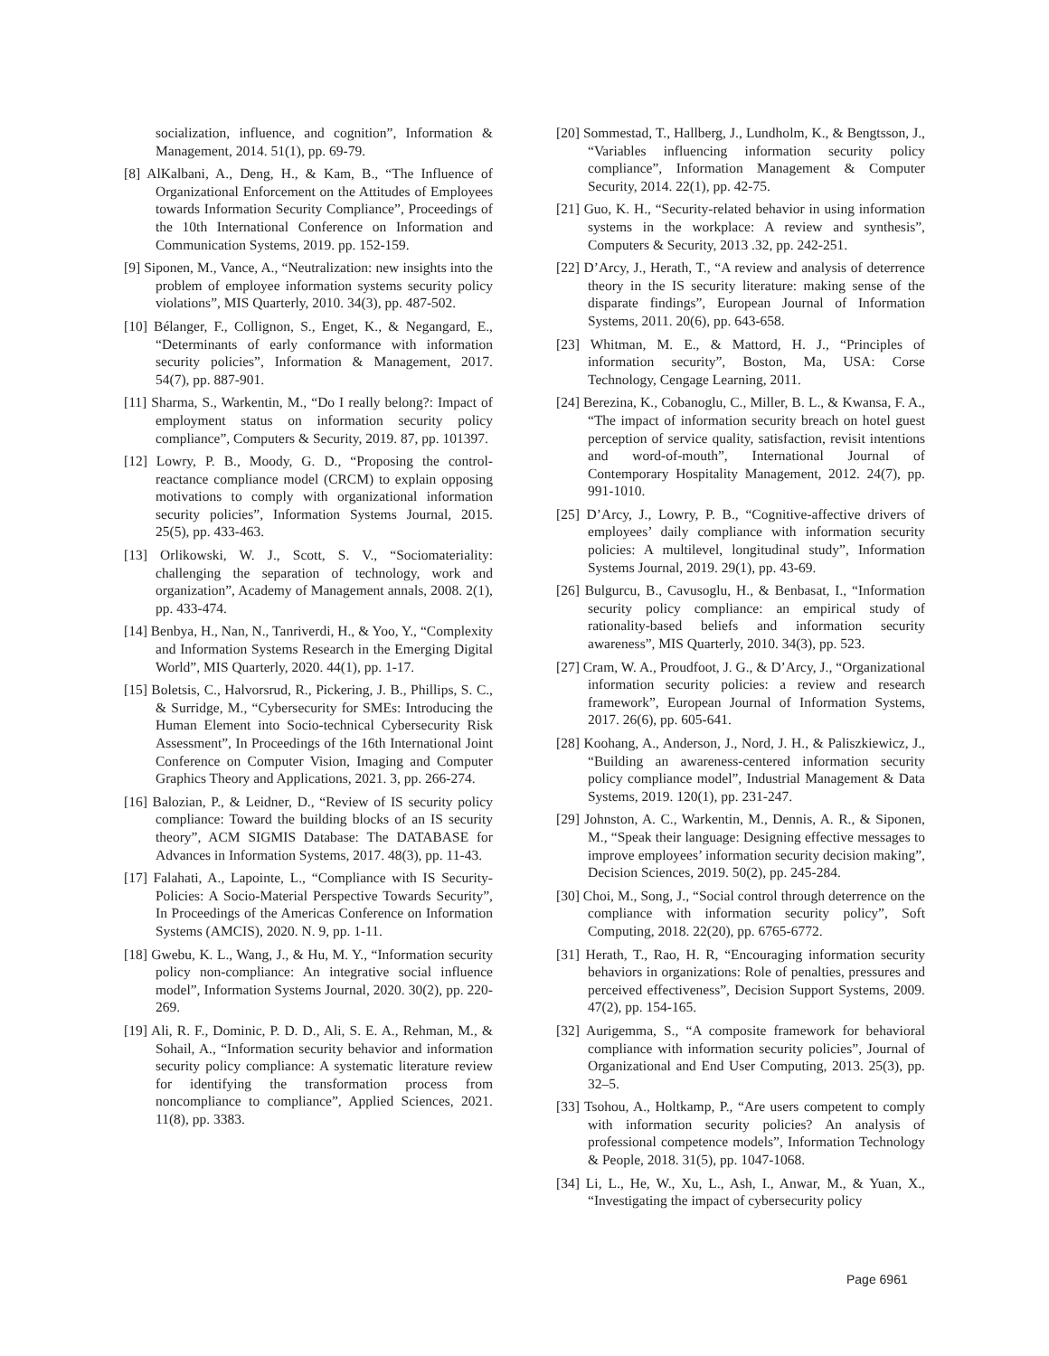socialization, influence, and cognition”, Information & Management, 2014. 51(1), pp. 69-79.
[8] AlKalbani, A., Deng, H., & Kam, B., “The Influence of Organizational Enforcement on the Attitudes of Employees towards Information Security Compliance”, Proceedings of the 10th International Conference on Information and Communication Systems, 2019. pp. 152-159.
[9] Siponen, M., Vance, A., “Neutralization: new insights into the problem of employee information systems security policy violations”, MIS Quarterly, 2010. 34(3), pp. 487-502.
[10] Bélanger, F., Collignon, S., Enget, K., & Negangard, E., “Determinants of early conformance with information security policies”, Information & Management, 2017. 54(7), pp. 887-901.
[11] Sharma, S., Warkentin, M., “Do I really belong?: Impact of employment status on information security policy compliance”, Computers & Security, 2019. 87, pp. 101397.
[12] Lowry, P. B., Moody, G. D., “Proposing the control-reactance compliance model (CRCM) to explain opposing motivations to comply with organizational information security policies”, Information Systems Journal, 2015. 25(5), pp. 433-463.
[13] Orlikowski, W. J., Scott, S. V., “Sociomateriality: challenging the separation of technology, work and organization”, Academy of Management annals, 2008. 2(1), pp. 433-474.
[14] Benbya, H., Nan, N., Tanriverdi, H., & Yoo, Y., “Complexity and Information Systems Research in the Emerging Digital World”, MIS Quarterly, 2020. 44(1), pp. 1-17.
[15] Boletsis, C., Halvorsrud, R., Pickering, J. B., Phillips, S. C., & Surridge, M., “Cybersecurity for SMEs: Introducing the Human Element into Socio-technical Cybersecurity Risk Assessment”, In Proceedings of the 16th International Joint Conference on Computer Vision, Imaging and Computer Graphics Theory and Applications, 2021. 3, pp. 266-274.
[16] Balozian, P., & Leidner, D., “Review of IS security policy compliance: Toward the building blocks of an IS security theory”, ACM SIGMIS Database: The DATABASE for Advances in Information Systems, 2017. 48(3), pp. 11-43.
[17] Falahati, A., Lapointe, L., “Compliance with IS Security-Policies: A Socio-Material Perspective Towards Security”, In Proceedings of the Americas Conference on Information Systems (AMCIS), 2020. N. 9, pp. 1-11.
[18] Gwebu, K. L., Wang, J., & Hu, M. Y., “Information security policy non-compliance: An integrative social influence model”, Information Systems Journal, 2020. 30(2), pp. 220-269.
[19] Ali, R. F., Dominic, P. D. D., Ali, S. E. A., Rehman, M., & Sohail, A., “Information security behavior and information security policy compliance: A systematic literature review for identifying the transformation process from noncompliance to compliance”, Applied Sciences, 2021. 11(8), pp. 3383.
[20] Sommestad, T., Hallberg, J., Lundholm, K., & Bengtsson, J., “Variables influencing information security policy compliance”, Information Management & Computer Security, 2014. 22(1), pp. 42-75.
[21] Guo, K. H., “Security-related behavior in using information systems in the workplace: A review and synthesis”, Computers & Security, 2013 .32, pp. 242-251.
[22] D’Arcy, J., Herath, T., “A review and analysis of deterrence theory in the IS security literature: making sense of the disparate findings”, European Journal of Information Systems, 2011. 20(6), pp. 643-658.
[23] Whitman, M. E., & Mattord, H. J., “Principles of information security”, Boston, Ma, USA: Corse Technology, Cengage Learning, 2011.
[24] Berezina, K., Cobanoglu, C., Miller, B. L., & Kwansa, F. A., “The impact of information security breach on hotel guest perception of service quality, satisfaction, revisit intentions and word-of-mouth”, International Journal of Contemporary Hospitality Management, 2012. 24(7), pp. 991-1010.
[25] D’Arcy, J., Lowry, P. B., “Cognitive-affective drivers of employees’ daily compliance with information security policies: A multilevel, longitudinal study”, Information Systems Journal, 2019. 29(1), pp. 43-69.
[26] Bulgurcu, B., Cavusoglu, H., & Benbasat, I., “Information security policy compliance: an empirical study of rationality-based beliefs and information security awareness”, MIS Quarterly, 2010. 34(3), pp. 523.
[27] Cram, W. A., Proudfoot, J. G., & D’Arcy, J., “Organizational information security policies: a review and research framework”, European Journal of Information Systems, 2017. 26(6), pp. 605-641.
[28] Koohang, A., Anderson, J., Nord, J. H., & Paliszkiewicz, J., “Building an awareness-centered information security policy compliance model”, Industrial Management & Data Systems, 2019. 120(1), pp. 231-247.
[29] Johnston, A. C., Warkentin, M., Dennis, A. R., & Siponen, M., “Speak their language: Designing effective messages to improve employees’ information security decision making”, Decision Sciences, 2019. 50(2), pp. 245-284.
[30] Choi, M., Song, J., “Social control through deterrence on the compliance with information security policy”, Soft Computing, 2018. 22(20), pp. 6765-6772.
[31] Herath, T., Rao, H. R, “Encouraging information security behaviors in organizations: Role of penalties, pressures and perceived effectiveness”, Decision Support Systems, 2009. 47(2), pp. 154-165.
[32] Aurigemma, S., “A composite framework for behavioral compliance with information security policies”, Journal of Organizational and End User Computing, 2013. 25(3), pp. 32–5.
[33] Tsohou, A., Holtkamp, P., “Are users competent to comply with information security policies? An analysis of professional competence models”, Information Technology & People, 2018. 31(5), pp. 1047-1068.
[34] Li, L., He, W., Xu, L., Ash, I., Anwar, M., & Yuan, X., “Investigating the impact of cybersecurity policy
Page 6961